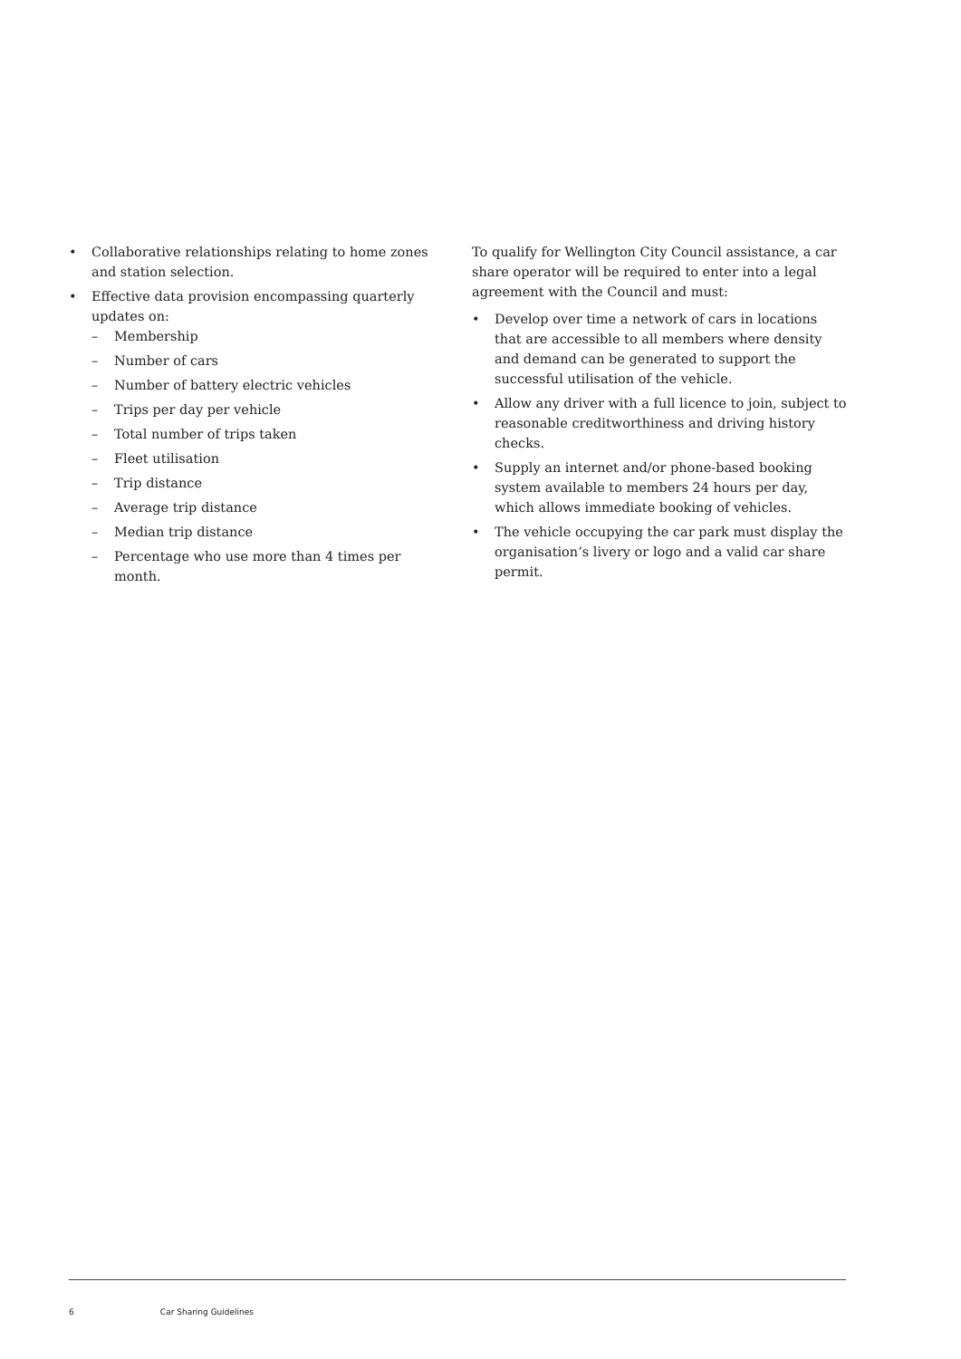• Collaborative relationships relating to home zones and station selection.
• Effective data provision encompassing quarterly updates on:
– Membership
– Number of cars
– Number of battery electric vehicles
– Trips per day per vehicle
– Total number of trips taken
– Fleet utilisation
– Trip distance
– Average trip distance
– Median trip distance
– Percentage who use more than 4 times per month.
To qualify for Wellington City Council assistance, a car share operator will be required to enter into a legal agreement with the Council and must:
• Develop over time a network of cars in locations that are accessible to all members where density and demand can be generated to support the successful utilisation of the vehicle.
• Allow any driver with a full licence to join, subject to reasonable creditworthiness and driving history checks.
• Supply an internet and/or phone-based booking system available to members 24 hours per day, which allows immediate booking of vehicles.
• The vehicle occupying the car park must display the organisation’s livery or logo and a valid car share permit.
6 Car Sharing Guidelines